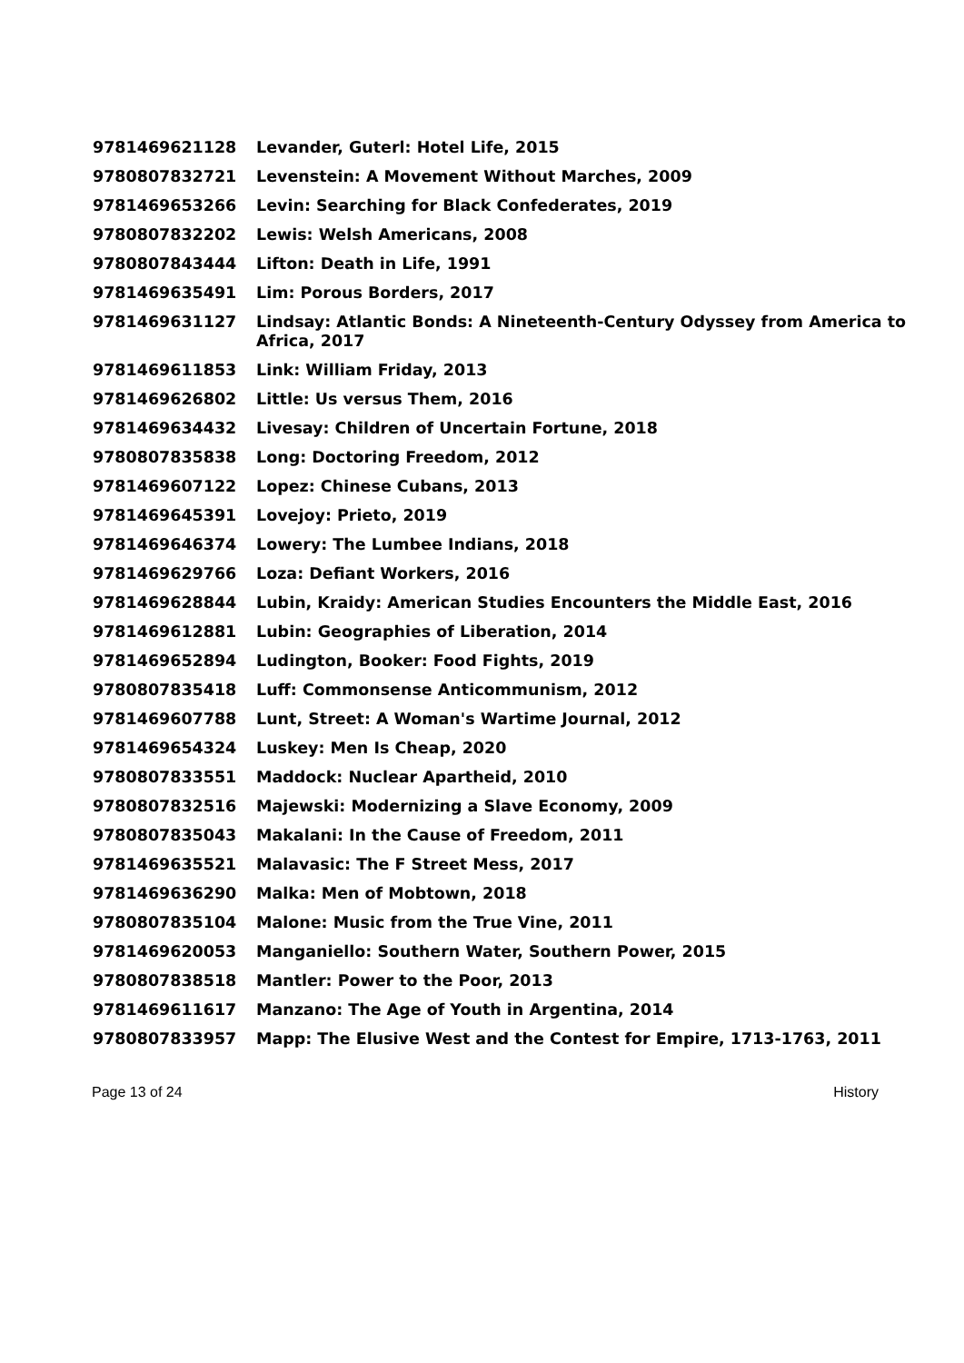| 9781469621128 | Levander, Guterl: Hotel Life, 2015 |
| 9780807832721 | Levenstein: A Movement Without Marches, 2009 |
| 9781469653266 | Levin: Searching for Black Confederates, 2019 |
| 9780807832202 | Lewis: Welsh Americans, 2008 |
| 9780807843444 | Lifton: Death in Life, 1991 |
| 9781469635491 | Lim: Porous Borders, 2017 |
| 9781469631127 | Lindsay: Atlantic Bonds: A Nineteenth-Century Odyssey from America to Africa, 2017 |
| 9781469611853 | Link: William Friday, 2013 |
| 9781469626802 | Little: Us versus Them, 2016 |
| 9781469634432 | Livesay: Children of Uncertain Fortune, 2018 |
| 9780807835838 | Long: Doctoring Freedom, 2012 |
| 9781469607122 | Lopez: Chinese Cubans, 2013 |
| 9781469645391 | Lovejoy: Prieto, 2019 |
| 9781469646374 | Lowery: The Lumbee Indians, 2018 |
| 9781469629766 | Loza: Defiant Workers, 2016 |
| 9781469628844 | Lubin, Kraidy: American Studies Encounters the Middle East, 2016 |
| 9781469612881 | Lubin: Geographies of Liberation, 2014 |
| 9781469652894 | Ludington, Booker: Food Fights, 2019 |
| 9780807835418 | Luff: Commonsense Anticommunism, 2012 |
| 9781469607788 | Lunt, Street: A Woman's Wartime Journal, 2012 |
| 9781469654324 | Luskey: Men Is Cheap, 2020 |
| 9780807833551 | Maddock: Nuclear Apartheid, 2010 |
| 9780807832516 | Majewski: Modernizing a Slave Economy, 2009 |
| 9780807835043 | Makalani: In the Cause of Freedom, 2011 |
| 9781469635521 | Malavasic: The F Street Mess, 2017 |
| 9781469636290 | Malka: Men of Mobtown, 2018 |
| 9780807835104 | Malone: Music from the True Vine, 2011 |
| 9781469620053 | Manganiello: Southern Water, Southern Power, 2015 |
| 9780807838518 | Mantler: Power to the Poor, 2013 |
| 9781469611617 | Manzano: The Age of Youth in Argentina, 2014 |
| 9780807833957 | Mapp: The Elusive West and the Contest for Empire, 1713-1763, 2011 |
Page 13 of 24 History